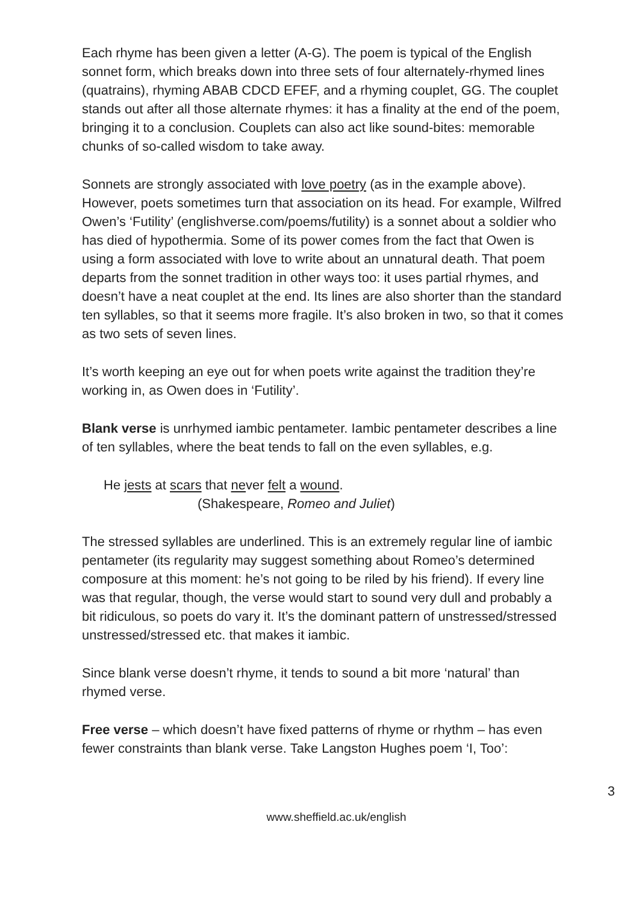Each rhyme has been given a letter (A-G). The poem is typical of the English sonnet form, which breaks down into three sets of four alternately-rhymed lines (quatrains), rhyming ABAB CDCD EFEF, and a rhyming couplet, GG. The couplet stands out after all those alternate rhymes: it has a finality at the end of the poem, bringing it to a conclusion. Couplets can also act like sound-bites: memorable chunks of so-called wisdom to take away.
Sonnets are strongly associated with love poetry (as in the example above). However, poets sometimes turn that association on its head. For example, Wilfred Owen’s ‘Futility’ (englishverse.com/poems/futility) is a sonnet about a soldier who has died of hypothermia. Some of its power comes from the fact that Owen is using a form associated with love to write about an unnatural death. That poem departs from the sonnet tradition in other ways too: it uses partial rhymes, and doesn’t have a neat couplet at the end. Its lines are also shorter than the standard ten syllables, so that it seems more fragile. It’s also broken in two, so that it comes as two sets of seven lines.
It’s worth keeping an eye out for when poets write against the tradition they’re working in, as Owen does in ‘Futility’.
Blank verse is unrhymed iambic pentameter. Iambic pentameter describes a line of ten syllables, where the beat tends to fall on the even syllables, e.g.
He jests at scars that never felt a wound.
(Shakespeare, Romeo and Juliet)
The stressed syllables are underlined. This is an extremely regular line of iambic pentameter (its regularity may suggest something about Romeo’s determined composure at this moment: he’s not going to be riled by his friend). If every line was that regular, though, the verse would start to sound very dull and probably a bit ridiculous, so poets do vary it. It’s the dominant pattern of unstressed/stressed unstressed/stressed etc. that makes it iambic.
Since blank verse doesn’t rhyme, it tends to sound a bit more ‘natural’ than rhymed verse.
Free verse – which doesn’t have fixed patterns of rhyme or rhythm – has even fewer constraints than blank verse. Take Langston Hughes poem ‘I, Too’:
3
www.sheffield.ac.uk/english